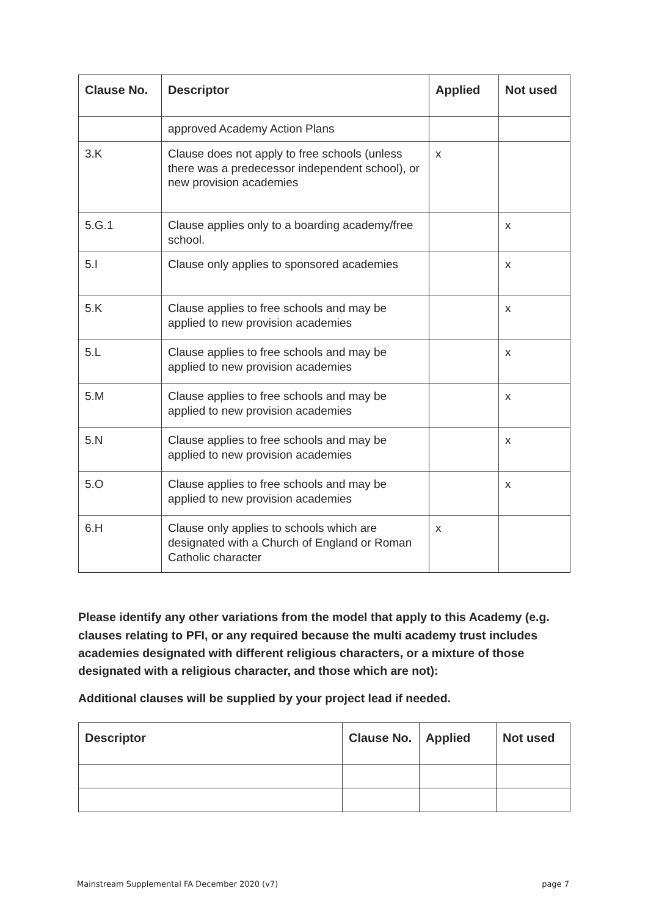| Clause No. | Descriptor | Applied | Not used |
| --- | --- | --- | --- |
| | approved Academy Action Plans | | |
| 3.K | Clause does not apply to free schools (unless there was a predecessor independent school), or new provision academies | x | |
| 5.G.1 | Clause applies only to a boarding academy/free school. | | x |
| 5.I | Clause only applies to sponsored academies | | x |
| 5.K | Clause applies to free schools and may be applied to new provision academies | | x |
| 5.L | Clause applies to free schools and may be applied to new provision academies | | x |
| 5.M | Clause applies to free schools and may be applied to new provision academies | | x |
| 5.N | Clause applies to free schools and may be applied to new provision academies | | x |
| 5.O | Clause applies to free schools and may be applied to new provision academies | | x |
| 6.H | Clause only applies to schools which are designated with a Church of England or Roman Catholic character | x | |
Please identify any other variations from the model that apply to this Academy (e.g. clauses relating to PFI, or any required because the multi academy trust includes academies designated with different religious characters, or a mixture of those designated with a religious character, and those which are not):
Additional clauses will be supplied by your project lead if needed.
| Descriptor | Clause No. | Applied | Not used |
| --- | --- | --- | --- |
Mainstream Supplemental FA December 2020 (v7) page 7